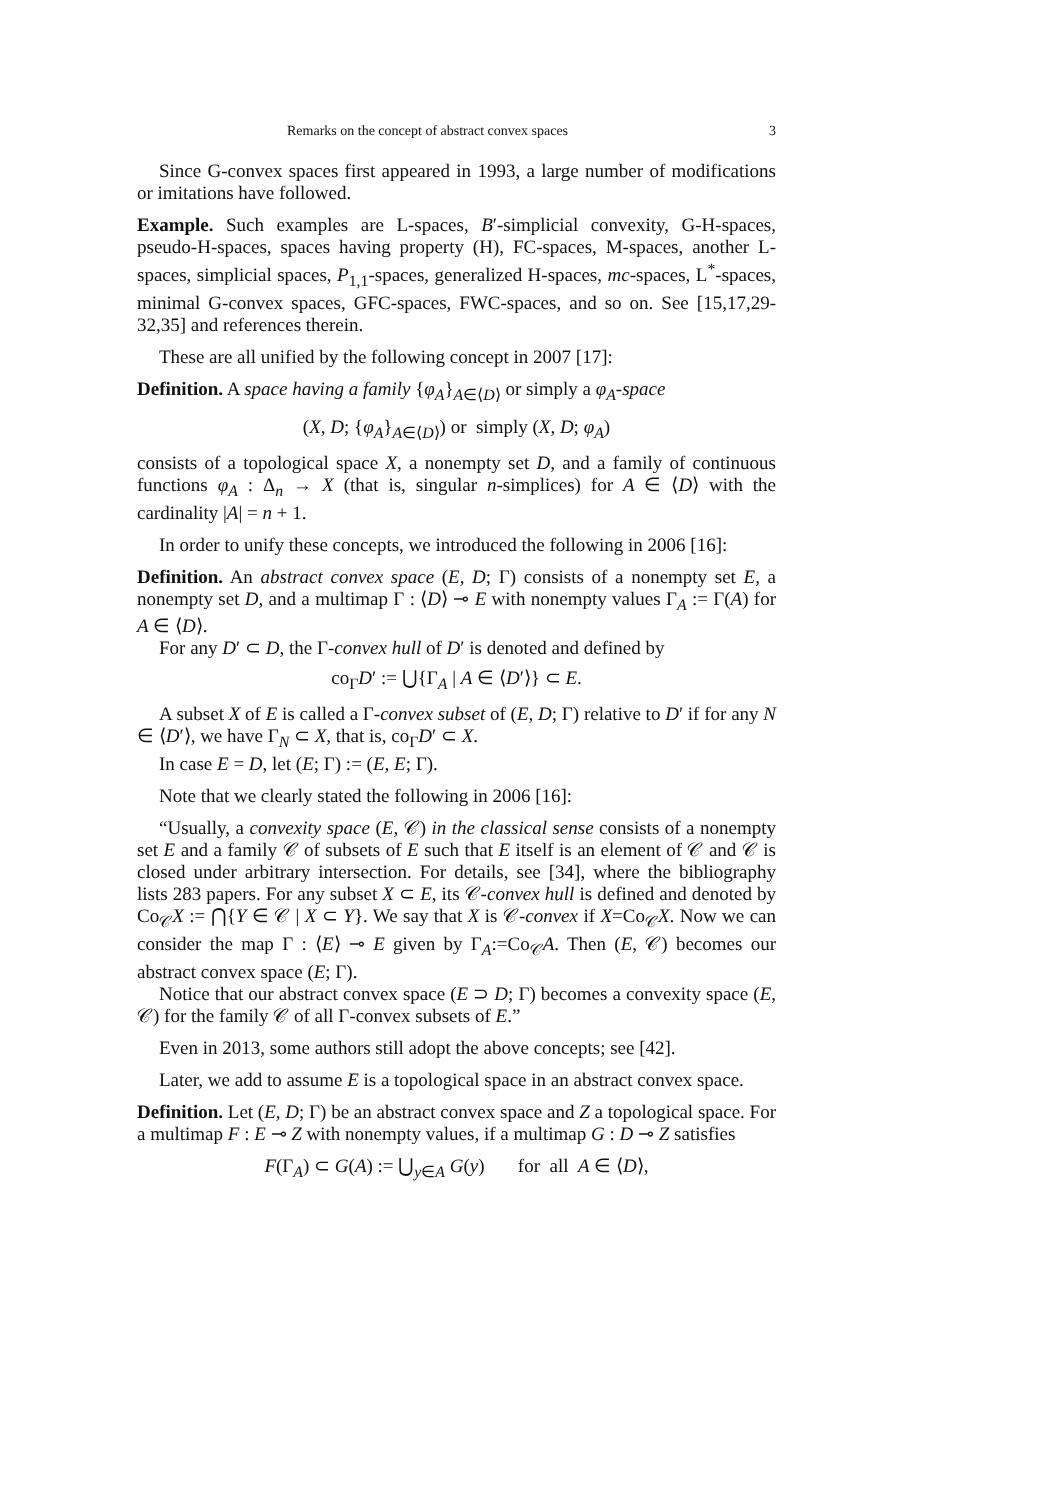Remarks on the concept of abstract convex spaces 3
Since G-convex spaces first appeared in 1993, a large number of modifications or imitations have followed.
Example. Such examples are L-spaces, B′-simplicial convexity, G-H-spaces, pseudo-H-spaces, spaces having property (H), FC-spaces, M-spaces, another L-spaces, simplicial spaces, P<sub>1,1</sub>-spaces, generalized H-spaces, mc-spaces, L<sup>*</sup>-spaces, minimal G-convex spaces, GFC-spaces, FWC-spaces, and so on. See [15,17,29-32,35] and references therein.
These are all unified by the following concept in 2007 [17]:
Definition. A space having a family {φ<sub>A</sub>}<sub>A∈⟨D⟩</sub> or simply a φ<sub>A</sub>-space
(X, D; {φ<sub>A</sub>}<sub>A∈⟨D⟩</sub>) or simply (X, D; φ<sub>A</sub>)
consists of a topological space X, a nonempty set D, and a family of continuous functions φ<sub>A</sub> : Δ<sub>n</sub> → X (that is, singular n-simplices) for A ∈ ⟨D⟩ with the cardinality |A| = n + 1.
In order to unify these concepts, we introduced the following in 2006 [16]:
Definition. An abstract convex space (E, D; Γ) consists of a nonempty set E, a nonempty set D, and a multimap Γ : ⟨D⟩ ⊸ E with nonempty values Γ<sub>A</sub> := Γ(A) for A ∈ ⟨D⟩.
For any D′ ⊂ D, the Γ-convex hull of D′ is denoted and defined by
co<sub>Γ</sub>D′ := ⋃{Γ<sub>A</sub> | A ∈ ⟨D′⟩} ⊂ E.
A subset X of E is called a Γ-convex subset of (E, D; Γ) relative to D′ if for any N ∈ ⟨D′⟩, we have Γ<sub>N</sub> ⊂ X, that is, co<sub>Γ</sub>D′ ⊂ X.
In case E = D, let (E; Γ) := (E, E; Γ).
Note that we clearly stated the following in 2006 [16]:
“Usually, a convexity space (E, 𝒞) in the classical sense consists of a nonempty set E and a family 𝒞 of subsets of E such that E itself is an element of 𝒞 and 𝒞 is closed under arbitrary intersection. For details, see [34], where the bibliography lists 283 papers. For any subset X ⊂ E, its 𝒞-convex hull is defined and denoted by Co<sub>𝒞</sub>X := ⋂{Y ∈ 𝒞 | X ⊂ Y}. We say that X is 𝒞-convex if X=Co<sub>𝒞</sub>X. Now we can consider the map Γ : ⟨E⟩ ⊸ E given by Γ<sub>A</sub>:=Co<sub>𝒞</sub>A. Then (E, 𝒞) becomes our abstract convex space (E; Γ).
Notice that our abstract convex space (E ⊃ D; Γ) becomes a convexity space (E, 𝒞) for the family 𝒞 of all Γ-convex subsets of E.”
Even in 2013, some authors still adopt the above concepts; see [42].
Later, we add to assume E is a topological space in an abstract convex space.
Definition. Let (E, D; Γ) be an abstract convex space and Z a topological space. For a multimap F : E ⊸ Z with nonempty values, if a multimap G : D ⊸ Z satisfies
F(Γ<sub>A</sub>) ⊂ G(A) := ⋃<sub>y∈A</sub> G(y) for all A ∈ ⟨D⟩,